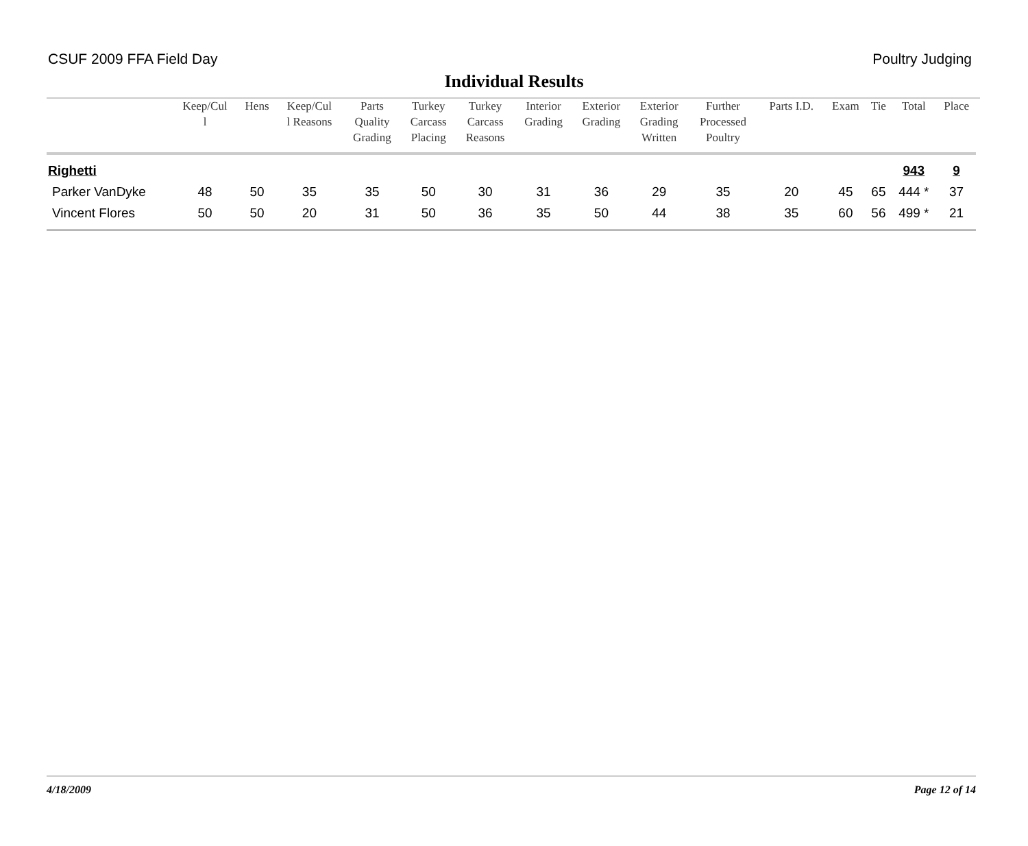CSUF 2009 FFA Field Day Poultry Judging
Individual Results
| | Keep/Cul l | Hens | Keep/Cul l Reasons | Parts Quality Grading | Turkey Carcass Placing | Turkey Carcass Reasons | Interior Grading | Exterior Grading | Exterior Grading Written | Further Processed Poultry | Parts I.D. | Exam | Tie | Total | Place |
| --- | --- | --- | --- | --- | --- | --- | --- | --- | --- | --- | --- | --- | --- | --- | --- |
| Righetti | | | | | | | | | | | | | | 943 | 9 |
| Parker VanDyke | 48 | 50 | 35 | 35 | 50 | 30 | 31 | 36 | 29 | 35 | 20 | 45 | 65 | 444 * | 37 |
| Vincent Flores | 50 | 50 | 20 | 31 | 50 | 36 | 35 | 50 | 44 | 38 | 35 | 60 | 56 | 499 * | 21 |
4/18/2009 Page 12 of 14